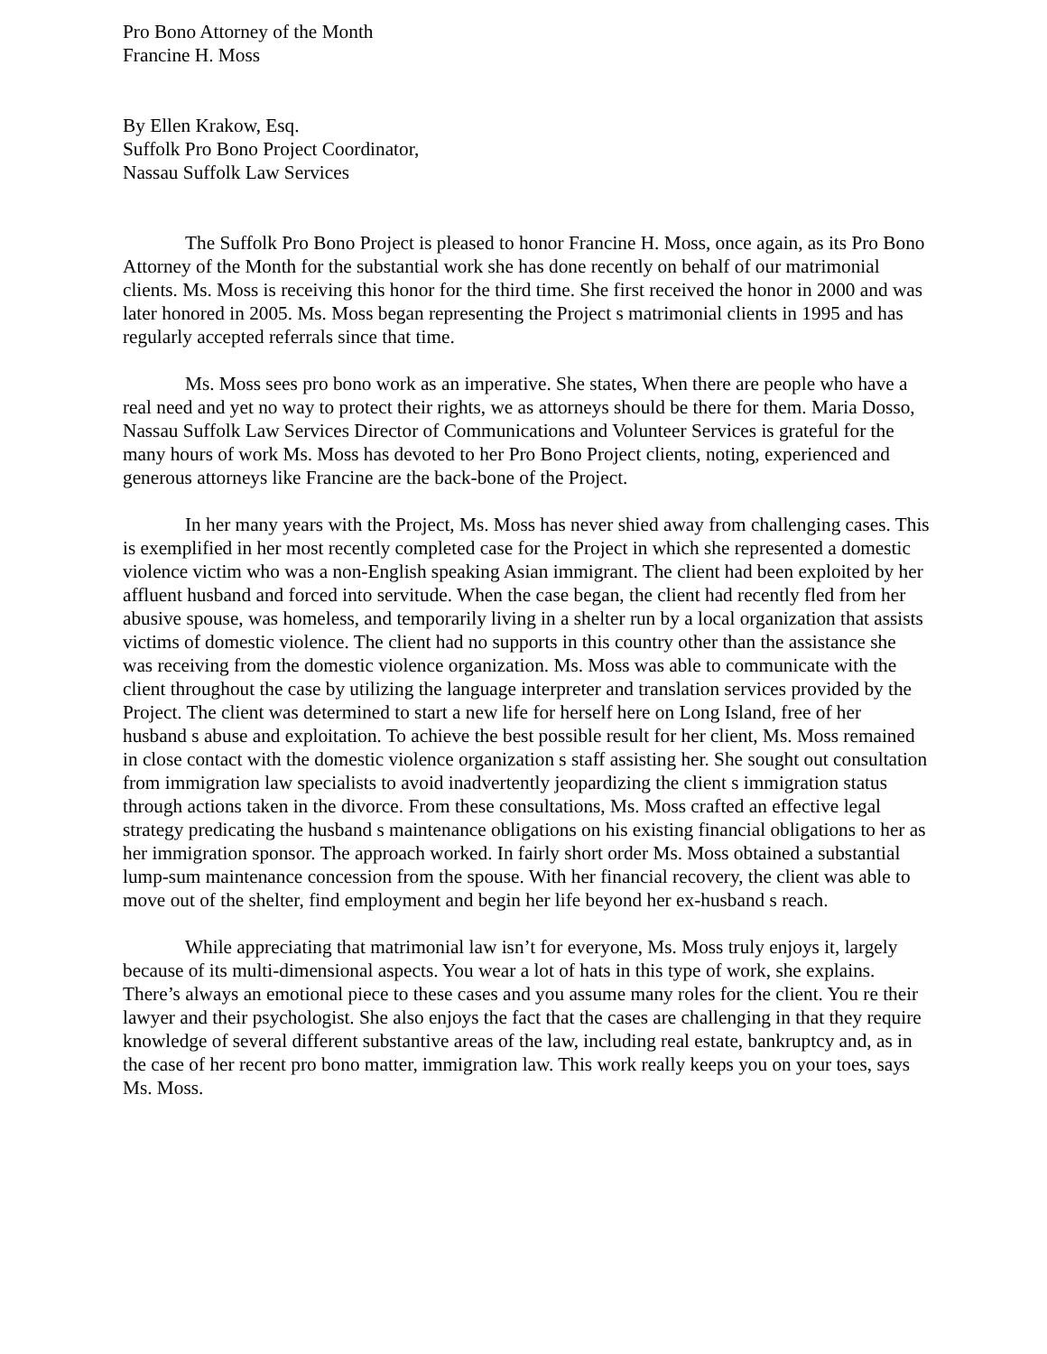Pro Bono Attorney of the Month
Francine H. Moss
By Ellen Krakow, Esq.
Suffolk Pro Bono Project Coordinator,
Nassau Suffolk Law Services
The Suffolk Pro Bono Project is pleased to honor Francine H. Moss, once again, as its Pro Bono Attorney of the Month for the substantial work she has done recently on behalf of our matrimonial clients. Ms. Moss is receiving this honor for the third time. She first received the honor in 2000 and was later honored in 2005. Ms. Moss began representing the Project s matrimonial clients in 1995 and has regularly accepted referrals since that time.
Ms. Moss sees pro bono work as an imperative. She states, When there are people who have a real need and yet no way to protect their rights, we as attorneys should be there for them. Maria Dosso, Nassau Suffolk Law Services Director of Communications and Volunteer Services is grateful for the many hours of work Ms. Moss has devoted to her Pro Bono Project clients, noting, experienced and generous attorneys like Francine are the back-bone of the Project.
In her many years with the Project, Ms. Moss has never shied away from challenging cases. This is exemplified in her most recently completed case for the Project in which she represented a domestic violence victim who was a non-English speaking Asian immigrant. The client had been exploited by her affluent husband and forced into servitude. When the case began, the client had recently fled from her abusive spouse, was homeless, and temporarily living in a shelter run by a local organization that assists victims of domestic violence. The client had no supports in this country other than the assistance she was receiving from the domestic violence organization. Ms. Moss was able to communicate with the client throughout the case by utilizing the language interpreter and translation services provided by the Project. The client was determined to start a new life for herself here on Long Island, free of her husband s abuse and exploitation. To achieve the best possible result for her client, Ms. Moss remained in close contact with the domestic violence organization s staff assisting her. She sought out consultation from immigration law specialists to avoid inadvertently jeopardizing the client s immigration status through actions taken in the divorce. From these consultations, Ms. Moss crafted an effective legal strategy predicating the husband s maintenance obligations on his existing financial obligations to her as her immigration sponsor. The approach worked. In fairly short order Ms. Moss obtained a substantial lump-sum maintenance concession from the spouse. With her financial recovery, the client was able to move out of the shelter, find employment and begin her life beyond her ex-husband s reach.
While appreciating that matrimonial law isn’t for everyone, Ms. Moss truly enjoys it, largely because of its multi-dimensional aspects. You wear a lot of hats in this type of work, she explains. There’s always an emotional piece to these cases and you assume many roles for the client. You re their lawyer and their psychologist. She also enjoys the fact that the cases are challenging in that they require knowledge of several different substantive areas of the law, including real estate, bankruptcy and, as in the case of her recent pro bono matter, immigration law. This work really keeps you on your toes, says Ms. Moss.